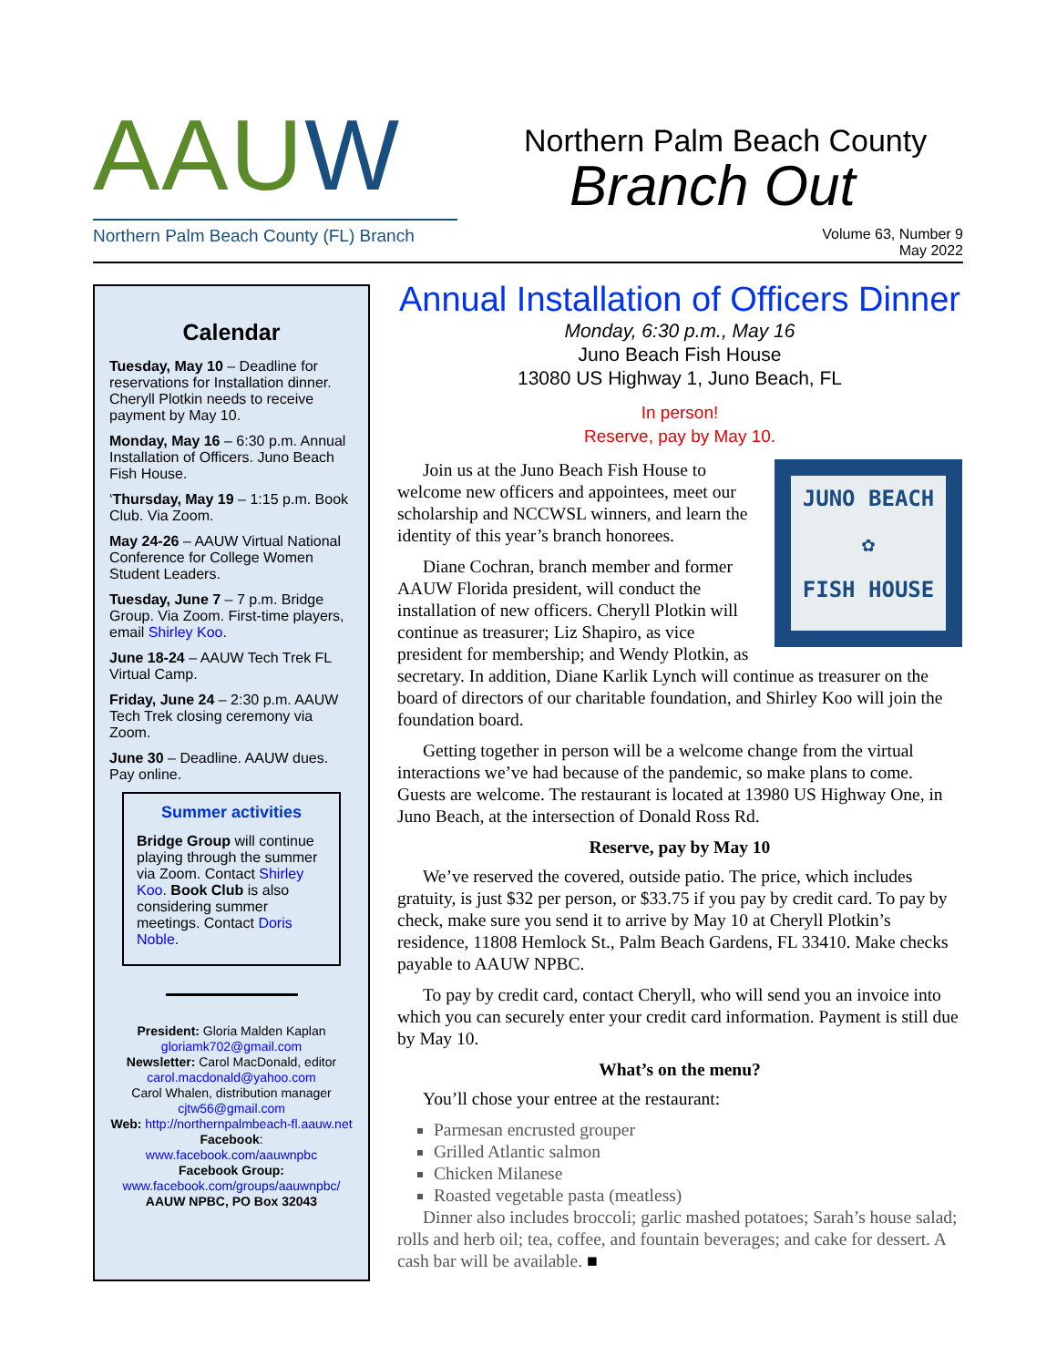AAUW
Northern Palm Beach County (FL) Branch
Northern Palm Beach County
Branch Out
Volume 63, Number 9
May 2022
Calendar
Tuesday, May 10 – Deadline for reservations for Installation dinner. Cheryll Plotkin needs to receive payment by May 10.
Monday, May 16 – 6:30 p.m. Annual Installation of Officers. Juno Beach Fish House.
‘Thursday, May 19 – 1:15 p.m. Book Club. Via Zoom.
May 24-26 – AAUW Virtual National Conference for College Women Student Leaders.
Tuesday, June 7 – 7 p.m. Bridge Group. Via Zoom. First-time players, email Shirley Koo.
June 18-24 – AAUW Tech Trek FL Virtual Camp.
Friday, June 24 – 2:30 p.m. AAUW Tech Trek closing ceremony via Zoom.
June 30 – Deadline. AAUW dues. Pay online.
Summer activities
Bridge Group will continue playing through the summer via Zoom. Contact Shirley Koo. Book Club is also considering summer meetings. Contact Doris Noble.
President: Gloria Malden Kaplan
gloriamk702@gmail.com
Newsletter: Carol MacDonald, editor
carol.macdonald@yahoo.com
Carol Whalen, distribution manager
cjtw56@gmail.com
Web: http://northernpalmbeach-fl.aauw.net
Facebook:
www.facebook.com/aauwnpbc
Facebook Group:
www.facebook.com/groups/aauwnpbc/
AAUW NPBC, PO Box 32043
Annual Installation of Officers Dinner
Monday, 6:30 p.m., May 16
Juno Beach Fish House
13080 US Highway 1, Juno Beach, FL
In person!
Reserve, pay by May 10.
JUNO BEACH
✿
FISH HOUSE
Join us at the Juno Beach Fish House to welcome new officers and appointees, meet our scholarship and NCCWSL winners, and learn the identity of this year’s branch honorees.
Diane Cochran, branch member and former AAUW Florida president, will conduct the installation of new officers. Cheryll Plotkin will continue as treasurer; Liz Shapiro, as vice president for membership; and Wendy Plotkin, as secretary. In addition, Diane Karlik Lynch will continue as treasurer on the board of directors of our charitable foundation, and Shirley Koo will join the foundation board.
Getting together in person will be a welcome change from the virtual interactions we’ve had because of the pandemic, so make plans to come. Guests are welcome. The restaurant is located at 13980 US Highway One, in Juno Beach, at the intersection of Donald Ross Rd.
Reserve, pay by May 10
We’ve reserved the covered, outside patio. The price, which includes gratuity, is just $32 per person, or $33.75 if you pay by credit card. To pay by check, make sure you send it to arrive by May 10 at Cheryll Plotkin’s residence, 11808 Hemlock St., Palm Beach Gardens, FL 33410. Make checks payable to AAUW NPBC.
To pay by credit card, contact Cheryll, who will send you an invoice into which you can securely enter your credit card information. Payment is still due by May 10.
What’s on the menu?
You’ll chose your entree at the restaurant:
Parmesan encrusted grouper
Grilled Atlantic salmon
Chicken Milanese
Roasted vegetable pasta (meatless)
Dinner also includes broccoli; garlic mashed potatoes; Sarah’s house salad; rolls and herb oil; tea, coffee, and fountain beverages; and cake for dessert. A cash bar will be available. ■